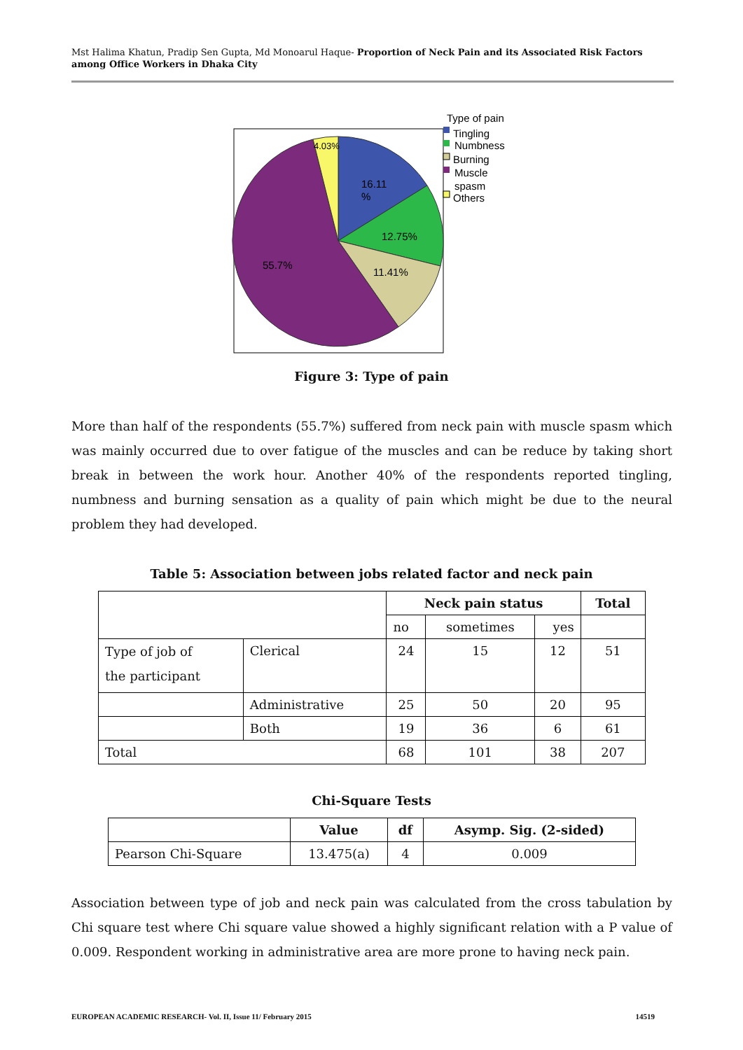Mst Halima Khatun, Pradip Sen Gupta, Md Monoarul Haque- Proportion of Neck Pain and its Associated Risk Factors among Office Workers in Dhaka City
16.11
%
12.75%
11.41%
55.7%
4.03%
Type of pain
Tingling
Numbness
Burning
Muscle
spasm
Others
Figure 3: Type of pain
More than half of the respondents (55.7%) suffered from neck pain with muscle spasm which was mainly occurred due to over fatigue of the muscles and can be reduce by taking short break in between the work hour. Another 40% of the respondents reported tingling, numbness and burning sensation as a quality of pain which might be due to the neural problem they had developed.
Table 5: Association between jobs related factor and neck pain
| | | Neck pain status | | | Total |
| --- | --- | --- | --- | --- | --- |
| | | no | sometimes | yes | |
| Type of job of the participant | Clerical | 24 | 15 | 12 | 51 |
| | Administrative | 25 | 50 | 20 | 95 |
| | Both | 19 | 36 | 6 | 61 |
| Total | | 68 | 101 | 38 | 207 |
Chi-Square Tests
| | Value | df | Asymp. Sig. (2-sided) |
| --- | --- | --- | --- |
| Pearson Chi-Square | 13.475(a) | 4 | 0.009 |
Association between type of job and neck pain was calculated from the cross tabulation by Chi square test where Chi square value showed a highly significant relation with a P value of 0.009. Respondent working in administrative area are more prone to having neck pain.
EUROPEAN ACADEMIC RESEARCH- Vol. II, Issue 11/ February 2015 14519